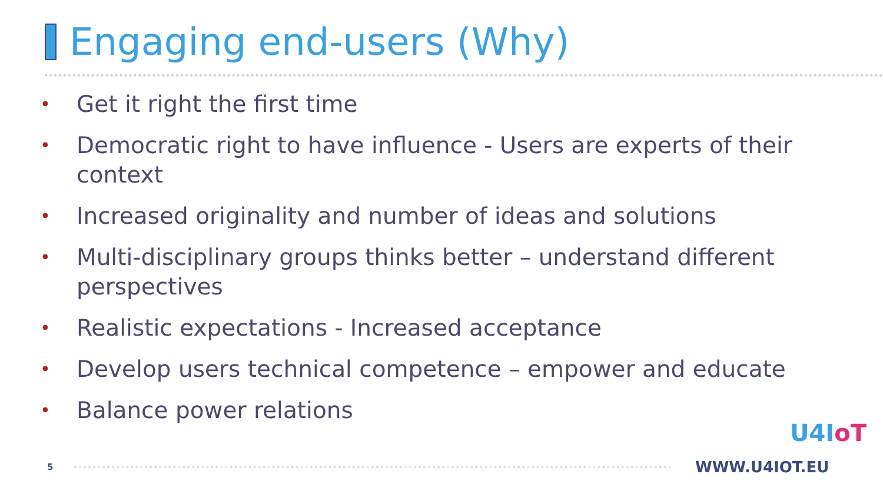Engaging end-users (Why)
• Get it right the first time
• Democratic right to have influence - Users are experts of their context
• Increased originality and number of ideas and solutions
• Multi-disciplinary groups thinks better – understand different perspectives
• Realistic expectations - Increased acceptance
• Develop users technical competence – empower and educate
• Balance power relations
5
WWW.U4IOT.EU
U4IoT